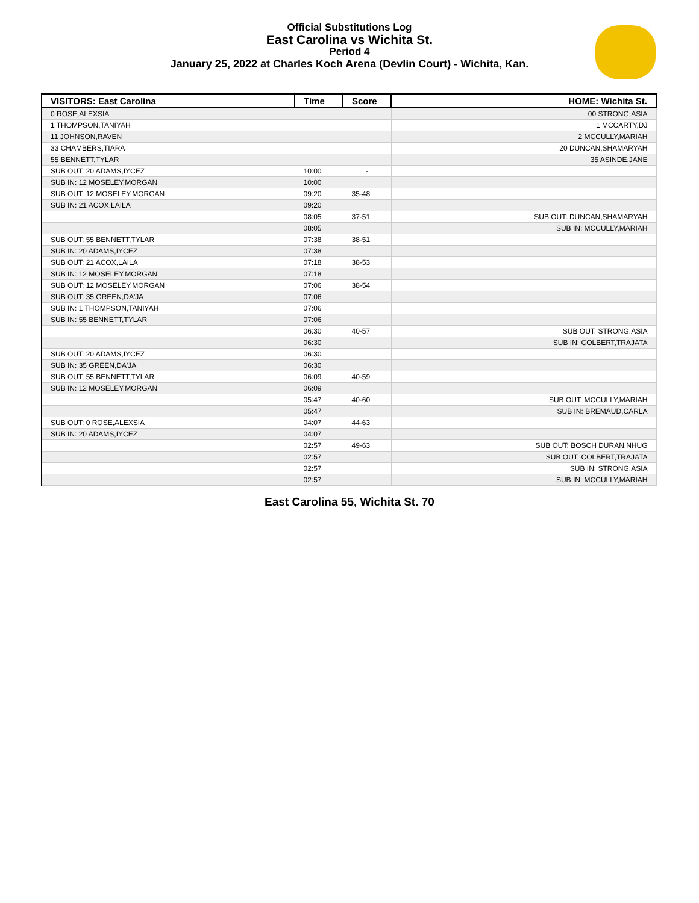Official Substitutions Log
East Carolina vs Wichita St.
Period 4
January 25, 2022 at Charles Koch Arena (Devlin Court) - Wichita, Kan.
| VISITORS: East Carolina | Time | Score | HOME: Wichita St. |
| --- | --- | --- | --- |
| 0 ROSE,ALEXSIA | | | 00 STRONG,ASIA |
| 1 THOMPSON,TANIYAH | | | 1 MCCARTY,DJ |
| 11 JOHNSON,RAVEN | | | 2 MCCULLY,MARIAH |
| 33 CHAMBERS,TIARA | | | 20 DUNCAN,SHAMARYAH |
| 55 BENNETT,TYLAR | | | 35 ASINDE,JANE |
| SUB OUT: 20 ADAMS,IYCEZ | 10:00 | - | |
| SUB IN: 12 MOSELEY,MORGAN | 10:00 | | |
| SUB OUT: 12 MOSELEY,MORGAN | 09:20 | 35-48 | |
| SUB IN: 21 ACOX,LAILA | 09:20 | | |
| | 08:05 | 37-51 | SUB OUT: DUNCAN,SHAMARYAH |
| | 08:05 | | SUB IN: MCCULLY,MARIAH |
| SUB OUT: 55 BENNETT,TYLAR | 07:38 | 38-51 | |
| SUB IN: 20 ADAMS,IYCEZ | 07:38 | | |
| SUB OUT: 21 ACOX,LAILA | 07:18 | 38-53 | |
| SUB IN: 12 MOSELEY,MORGAN | 07:18 | | |
| SUB OUT: 12 MOSELEY,MORGAN | 07:06 | 38-54 | |
| SUB OUT: 35 GREEN,DA'JA | 07:06 | | |
| SUB IN: 1 THOMPSON,TANIYAH | 07:06 | | |
| SUB IN: 55 BENNETT,TYLAR | 07:06 | | |
| | 06:30 | 40-57 | SUB OUT: STRONG,ASIA |
| | 06:30 | | SUB IN: COLBERT,TRAJATA |
| SUB OUT: 20 ADAMS,IYCEZ | 06:30 | | |
| SUB IN: 35 GREEN,DA'JA | 06:30 | | |
| SUB OUT: 55 BENNETT,TYLAR | 06:09 | 40-59 | |
| SUB IN: 12 MOSELEY,MORGAN | 06:09 | | |
| | 05:47 | 40-60 | SUB OUT: MCCULLY,MARIAH |
| | 05:47 | | SUB IN: BREMAUD,CARLA |
| SUB OUT: 0 ROSE,ALEXSIA | 04:07 | 44-63 | |
| SUB IN: 20 ADAMS,IYCEZ | 04:07 | | |
| | 02:57 | 49-63 | SUB OUT: BOSCH DURAN,NHUG |
| | 02:57 | | SUB OUT: COLBERT,TRAJATA |
| | 02:57 | | SUB IN: STRONG,ASIA |
| | 02:57 | | SUB IN: MCCULLY,MARIAH |
East Carolina 55, Wichita St. 70